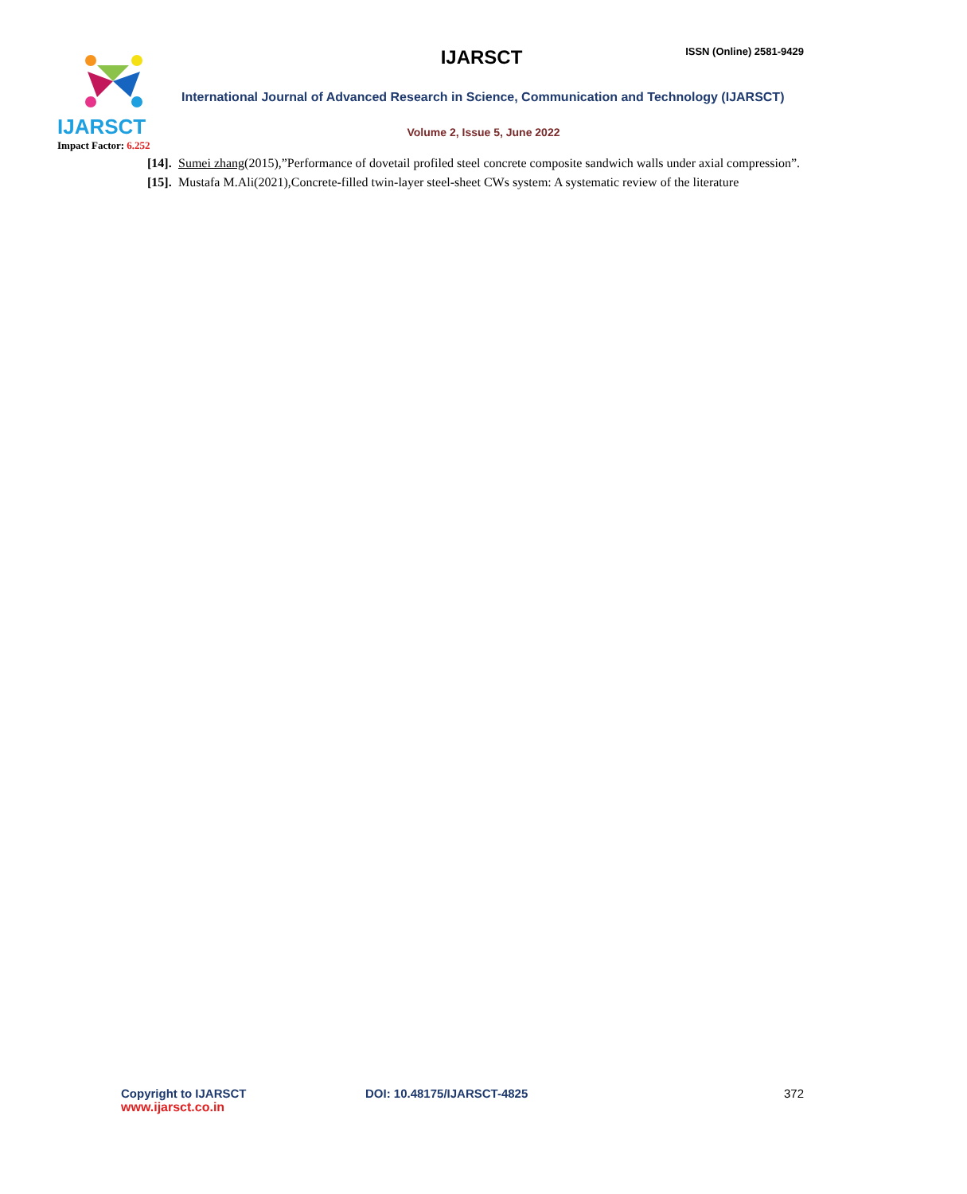IJARSCT
Impact Factor: 6.252
IJARSCT ISSN (Online) 2581-9429
International Journal of Advanced Research in Science, Communication and Technology (IJARSCT)
Volume 2, Issue 5, June 2022
[14]. Sumei zhang(2015),”Performance of dovetail profiled steel concrete composite sandwich walls under axial compression”.
[15]. Mustafa M.Ali(2021),Concrete-filled twin-layer steel-sheet CWs system: A systematic review of the literature
Copyright to IJARSCT
www.ijarsct.co.in
DOI: 10.48175/IJARSCT-4825 372